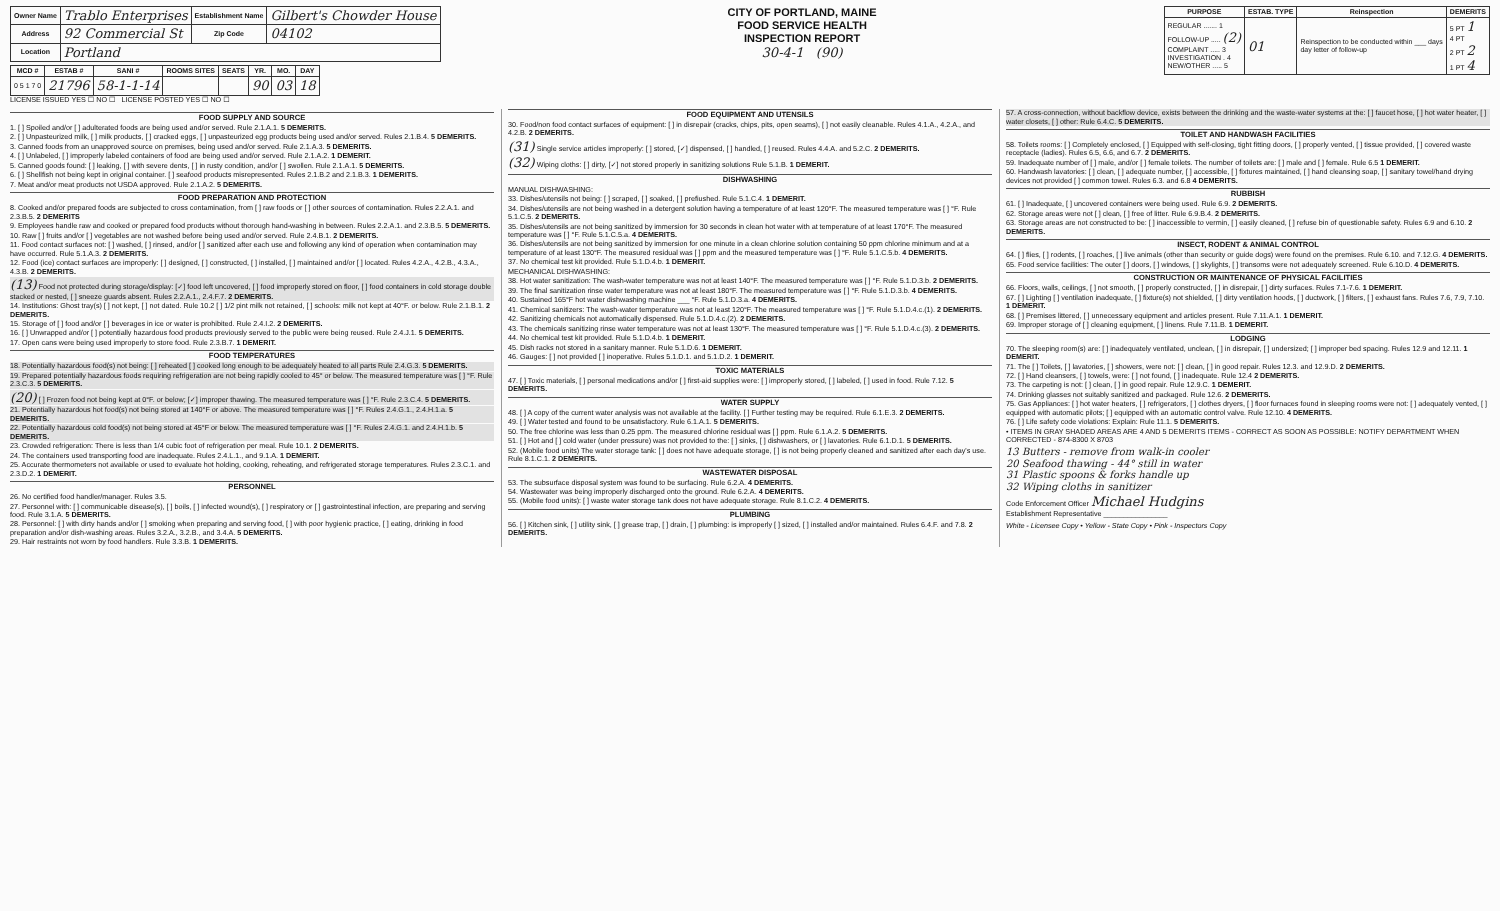| Owner Name | Trablo Enterprises | Establishment Name | Gilbert's Chowder House |
| Address | 92 Commercial St | Zip Code | 04102 |
| Location | Portland | | |
| MCD # | ESTAB # | SANI # | ROOMS SITES | SEATS | YR. | MO. | DAY |
| --- | --- | --- | --- | --- | --- | --- | --- |
| 0 5 1 7 0 | 21796 | 58-1-1-14 | | | 90 | 03 | 18 |
LICENSE ISSUED YES ☐ NO ☐ LICENSE POSTED YES ☐ NO ☐
CITY OF PORTLAND, MAINE
FOOD SERVICE HEALTH
INSPECTION REPORT
30-4-1 (90)
| PURPOSE | ESTAB. TYPE | Reinspection | DEMERITS |
| --- | --- | --- | --- |
| REGULAR ....... 1 FOLLOW-UP ..... (2) COMPLAINT ..... 3 INVESTIGATION . 4 NEW/OTHER ..... 5 | 01 | Reinspection to be conducted within ___ days day letter of follow-up | 5 PT 1 4 PT 2 PT 2 1 PT 4 |
FOOD SUPPLY AND SOURCE
1. [ ] Spoiled and/or [ ] adulterated foods are being used and/or served. Rule 2.1.A.1. 5 DEMERITS.
2. [ ] Unpasteurized milk, [ ] milk products, [ ] cracked eggs, [ ] unpasteurized egg products being used and/or served. Rules 2.1.B.4. 5 DEMERITS.
3. Canned foods from an unapproved source on premises, being used and/or served. Rule 2.1.A.3. 5 DEMERITS.
4. [ ] Unlabeled, [ ] improperly labeled containers of food are being used and/or served. Rule 2.1.A.2. 1 DEMERIT.
5. Canned goods found: [ ] leaking, [ ] with severe dents, [ ] in rusty condition, and/or [ ] swollen. Rule 2.1.A.1. 5 DEMERITS.
6. [ ] Shellfish not being kept in original container. [ ] seafood products misrepresented. Rules 2.1.B.2 and 2.1.B.3. 1 DEMERITS.
7. Meat and/or meat products not USDA approved. Rule 2.1.A.2. 5 DEMERITS.
FOOD PREPARATION AND PROTECTION
8. Cooked and/or prepared foods are subjected to cross contamination, from [ ] raw foods or [ ] other sources of contamination. Rules 2.2.A.1. and 2.3.B.5. 2 DEMERITS
9. Employees handle raw and cooked or prepared food products without thorough hand-washing in between. Rules 2.2.A.1. and 2.3.B.5. 5 DEMERITS.
10. Raw [ ] fruits and/or [ ] vegetables are not washed before being used and/or served. Rule 2.4.B.1. 2 DEMERITS.
11. Food contact surfaces not: [ ] washed, [ ] rinsed, and/or [ ] sanitized after each use and following any kind of operation when contamination may have occurred. Rule 5.1.A.3. 2 DEMERITS.
12. Food (ice) contact surfaces are improperly: [ ] designed, [ ] constructed, [ ] installed, [ ] maintained and/or [ ] located. Rules 4.2.A., 4.2.B., 4.3.A., 4.3.B. 2 DEMERITS.
(13) Food not protected during storage/display: [✓] food left uncovered, [ ] food improperly stored on floor, [ ] food containers in cold storage double stacked or nested, [ ] sneeze guards absent. Rules 2.2.A.1., 2.4.F.7. 2 DEMERITS.
14. Institutions: Ghost tray(s) [ ] not kept, [ ] not dated. Rule 10.2 [ ] 1/2 pint milk not retained, [ ] schools: milk not kept at 40°F. or below. Rule 2.1.B.1. 2 DEMERITS.
15. Storage of [ ] food and/or [ ] beverages in ice or water is prohibited. Rule 2.4.I.2. 2 DEMERITS.
16. [ ] Unwrapped and/or [ ] potentially hazardous food products previously served to the public were being reused. Rule 2.4.J.1. 5 DEMERITS.
17. Open cans were being used improperly to store food. Rule 2.3.B.7. 1 DEMERIT.
FOOD TEMPERATURES
18. Potentially hazardous food(s) not being: [ ] reheated [ ] cooked long enough to be adequately heated to all parts Rule 2.4.G.3. 5 DEMERITS.
19. Prepared potentially hazardous foods requiring refrigeration are not being rapidly cooled to 45° or below. The measured temperature was [ ] °F. Rule 2.3.C.3. 5 DEMERITS.
(20) [ ] Frozen food not being kept at 0°F. or below; [✓] improper thawing. The measured temperature was [ ] °F. Rule 2.3.C.4. 5 DEMERITS.
21. Potentially hazardous hot food(s) not being stored at 140°F or above. The measured temperature was [ ] °F. Rules 2.4.G.1., 2.4.H.1.a. 5 DEMERITS.
22. Potentially hazardous cold food(s) not being stored at 45°F or below. The measured temperature was [ ] °F. Rules 2.4.G.1. and 2.4.H.1.b. 5 DEMERITS.
23. Crowded refrigeration: There is less than 1/4 cubic foot of refrigeration per meal. Rule 10.1. 2 DEMERITS.
24. The containers used transporting food are inadequate. Rules 2.4.L.1., and 9.1.A. 1 DEMERIT.
25. Accurate thermometers not available or used to evaluate hot holding, cooking, reheating, and refrigerated storage temperatures. Rules 2.3.C.1. and 2.3.D.2. 1 DEMERIT.
PERSONNEL
26. No certified food handler/manager. Rules 3.5.
27. Personnel with: [ ] communicable disease(s), [ ] boils, [ ] infected wound(s), [ ] respiratory or [ ] gastrointestinal infection, are preparing and serving food. Rule 3.1.A. 5 DEMERITS.
28. Personnel: [ ] with dirty hands and/or [ ] smoking when preparing and serving food, [ ] with poor hygienic practice, [ ] eating, drinking in food preparation and/or dish-washing areas. Rules 3.2.A., 3.2.B., and 3.4.A. 5 DEMERITS.
29. Hair restraints not worn by food handlers. Rule 3.3.B. 1 DEMERITS.
FOOD EQUIPMENT AND UTENSILS
30. Food/non food contact surfaces of equipment: [ ] in disrepair (cracks, chips, pits, open seams), [ ] not easily cleanable. Rules 4.1.A., 4.2.A., and 4.2.B. 2 DEMERITS.
(31) Single service articles improperly: [ ] stored, [✓] dispensed, [ ] handled, [ ] reused. Rules 4.4.A. and 5.2.C. 2 DEMERITS.
(32) Wiping cloths: [ ] dirty, [✓] not stored properly in sanitizing solutions Rule 5.1.B. 1 DEMERIT.
DISHWASHING
MANUAL DISHWASHING:
33. Dishes/utensils not being: [ ] scraped, [ ] soaked, [ ] prefiushed. Rule 5.1.C.4. 1 DEMERIT.
34. Dishes/utensils are not being washed in a detergent solution having a temperature of at least 120°F. The measured temperature was [ ] °F. Rule 5.1.C.5. 2 DEMERITS.
35. Dishes/utensils are not being sanitized by immersion for 30 seconds in clean hot water with at temperature of at least 170°F. The measured temperature was [ ] °F. Rule 5.1.C.5.a. 4 DEMERITS.
36. Dishes/utensils are not being sanitized by immersion for one minute in a clean chlorine solution containing 50 ppm chlorine minimum and at a temperature of at least 130°F. The measured residual was [ ] ppm and the measured temperature was [ ] °F. Rule 5.1.C.5.b. 4 DEMERITS.
37. No chemical test kit provided. Rule 5.1.D.4.b. 1 DEMERIT.
MECHANICAL DISHWASHING:
38. Hot water sanitization: The wash-water temperature was not at least 140°F. The measured temperature was [ ] °F. Rule 5.1.D.3.b. 2 DEMERITS.
39. The final sanitization rinse water temperature was not at least 180°F. The measured temperature was [ ] °F. Rule 5.1.D.3.b. 4 DEMERITS.
40. Sustained 165°F hot water dishwashing machine ___ °F. Rule 5.1.D.3.a. 4 DEMERITS.
41. Chemical sanitizers: The wash-water temperature was not at least 120°F. The measured temperature was [ ] °F. Rule 5.1.D.4.c.(1). 2 DEMERITS.
42. Sanitizing chemicals not automatically dispensed. Rule 5.1.D.4.c.(2). 2 DEMERITS.
43. The chemicals sanitizing rinse water temperature was not at least 130°F. The measured temperature was [ ] °F. Rule 5.1.D.4.c.(3). 2 DEMERITS.
44. No chemical test kit provided. Rule 5.1.D.4.b. 1 DEMERIT.
45. Dish racks not stored in a sanitary manner. Rule 5.1.D.6. 1 DEMERIT.
46. Gauges: [ ] not provided [ ] inoperative. Rules 5.1.D.1. and 5.1.D.2. 1 DEMERIT.
TOXIC MATERIALS
47. [ ] Toxic materials, [ ] personal medications and/or [ ] first-aid supplies were: [ ] improperly stored, [ ] labeled, [ ] used in food. Rule 7.12. 5 DEMERITS.
WATER SUPPLY
48. [ ] A copy of the current water analysis was not available at the facility. [ ] Further testing may be required. Rule 6.1.E.3. 2 DEMERITS.
49. [ ] Water tested and found to be unsatisfactory. Rule 6.1.A.1. 5 DEMERITS.
50. The free chlorine was less than 0.25 ppm. The measured chlorine residual was [ ] ppm. Rule 6.1.A.2. 5 DEMERITS.
51. [ ] Hot and [ ] cold water (under pressure) was not provided to the: [ ] sinks, [ ] dishwashers, or [ ] lavatories. Rule 6.1.D.1. 5 DEMERITS.
52. (Mobile food units) The water storage tank: [ ] does not have adequate storage, [ ] is not being properly cleaned and sanitized after each day's use. Rule 8.1.C.1. 2 DEMERITS.
WASTEWATER DISPOSAL
53. The subsurface disposal system was found to be surfacing. Rule 6.2.A. 4 DEMERITS.
54. Wastewater was being improperly discharged onto the ground. Rule 6.2.A. 4 DEMERITS.
55. (Mobile food units): [ ] waste water storage tank does not have adequate storage. Rule 8.1.C.2. 4 DEMERITS.
PLUMBING
56. [ ] Kitchen sink, [ ] utility sink, [ ] grease trap, [ ] drain, [ ] plumbing: is improperly [ ] sized, [ ] installed and/or maintained. Rules 6.4.F. and 7.8. 2 DEMERITS.
57. A cross-connection, without backflow device, exists between the drinking and the waste-water systems at the: [ ] faucet hose, [ ] hot water heater, [ ] water closets, [ ] other: Rule 6.4.C. 5 DEMERITS.
TOILET AND HANDWASH FACILITIES
58. Toilets rooms: [ ] Completely enclosed, [ ] Equipped with self-closing, tight fitting doors, [ ] properly vented, [ ] tissue provided, [ ] covered waste receptacle (ladies). Rules 6.5, 6.6, and 6.7. 2 DEMERITS.
59. Inadequate number of [ ] male, and/or [ ] female toilets. The number of toilets are: [ ] male and [ ] female. Rule 6.5 1 DEMERIT.
60. Handwash lavatories: [ ] clean, [ ] adequate number, [ ] accessible, [ ] fixtures maintained, [ ] hand cleansing soap, [ ] sanitary towel/hand drying devices not provided [ ] common towel. Rules 6.3. and 6.8 4 DEMERITS.
RUBBISH
61. [ ] Inadequate, [ ] uncovered containers were being used. Rule 6.9. 2 DEMERITS.
62. Storage areas were not [ ] clean, [ ] free of litter. Rule 6.9.B.4. 2 DEMERITS.
63. Storage areas are not constructed to be: [ ] inaccessible to vermin, [ ] easily cleaned, [ ] refuse bin of questionable safety. Rules 6.9 and 6.10. 2 DEMERITS.
INSECT, RODENT & ANIMAL CONTROL
64. [ ] flies, [ ] rodents, [ ] roaches, [ ] live animals (other than security or guide dogs) were found on the premises. Rule 6.10. and 7.12.G. 4 DEMERITS.
65. Food service facilities: The outer [ ] doors, [ ] windows, [ ] skylights, [ ] transoms were not adequately screened. Rule 6.10.D. 4 DEMERITS.
CONSTRUCTION OR MAINTENANCE OF PHYSICAL FACILITIES
66. Floors, walls, ceilings, [ ] not smooth, [ ] properly constructed, [ ] in disrepair, [ ] dirty surfaces. Rules 7.1-7.6. 1 DEMERIT.
67. [ ] Lighting [ ] ventilation inadequate, [ ] fixture(s) not shielded, [ ] dirty ventilation hoods, [ ] ductwork, [ ] filters, [ ] exhaust fans. Rules 7.6, 7.9, 7.10. 1 DEMERIT.
68. [ ] Premises littered, [ ] unnecessary equipment and articles present. Rule 7.11.A.1. 1 DEMERIT.
69. Improper storage of [ ] cleaning equipment, [ ] linens. Rule 7.11.B. 1 DEMERIT.
LODGING
70. The sleeping room(s) are: [ ] inadequately ventilated, unclean, [ ] in disrepair, [ ] undersized; [ ] improper bed spacing. Rules 12.9 and 12.11. 1 DEMERIT.
71. The [ ] Toilets, [ ] lavatories, [ ] showers, were not: [ ] clean, [ ] in good repair. Rules 12.3. and 12.9.D. 2 DEMERITS.
72. [ ] Hand cleansers, [ ] towels, were: [ ] not found, [ ] inadequate. Rule 12.4 2 DEMERITS.
73. The carpeting is not: [ ] clean, [ ] in good repair. Rule 12.9.C. 1 DEMERIT.
74. Drinking glasses not suitably sanitized and packaged. Rule 12.6. 2 DEMERITS.
75. Gas Appliances: [ ] hot water heaters, [ ] refrigerators, [ ] clothes dryers, [ ] floor furnaces found in sleeping rooms were not: [ ] adequately vented, [ ] equipped with automatic pilots; [ ] equipped with an automatic control valve. Rule 12.10. 4 DEMERITS.
76. [ ] Life safety code violations: Explain: Rule 11.1. 5 DEMERITS.
• ITEMS IN GRAY SHADED AREAS ARE 4 AND 5 DEMERITS ITEMS - CORRECT AS SOON AS POSSIBLE: NOTIFY DEPARTMENT WHEN CORRECTED - 874-8300 X 8703
13 Butters - remove from walk-in cooler
20 Seafood thawing - 44° still in water
31 Plastic spoons & forks handle up
32 Wiping cloths in sanitizer
Code Enforcement Officer Michael Hudgins
Establishment Representative ________________
White - Licensee Copy • Yellow - State Copy • Pink - Inspectors Copy